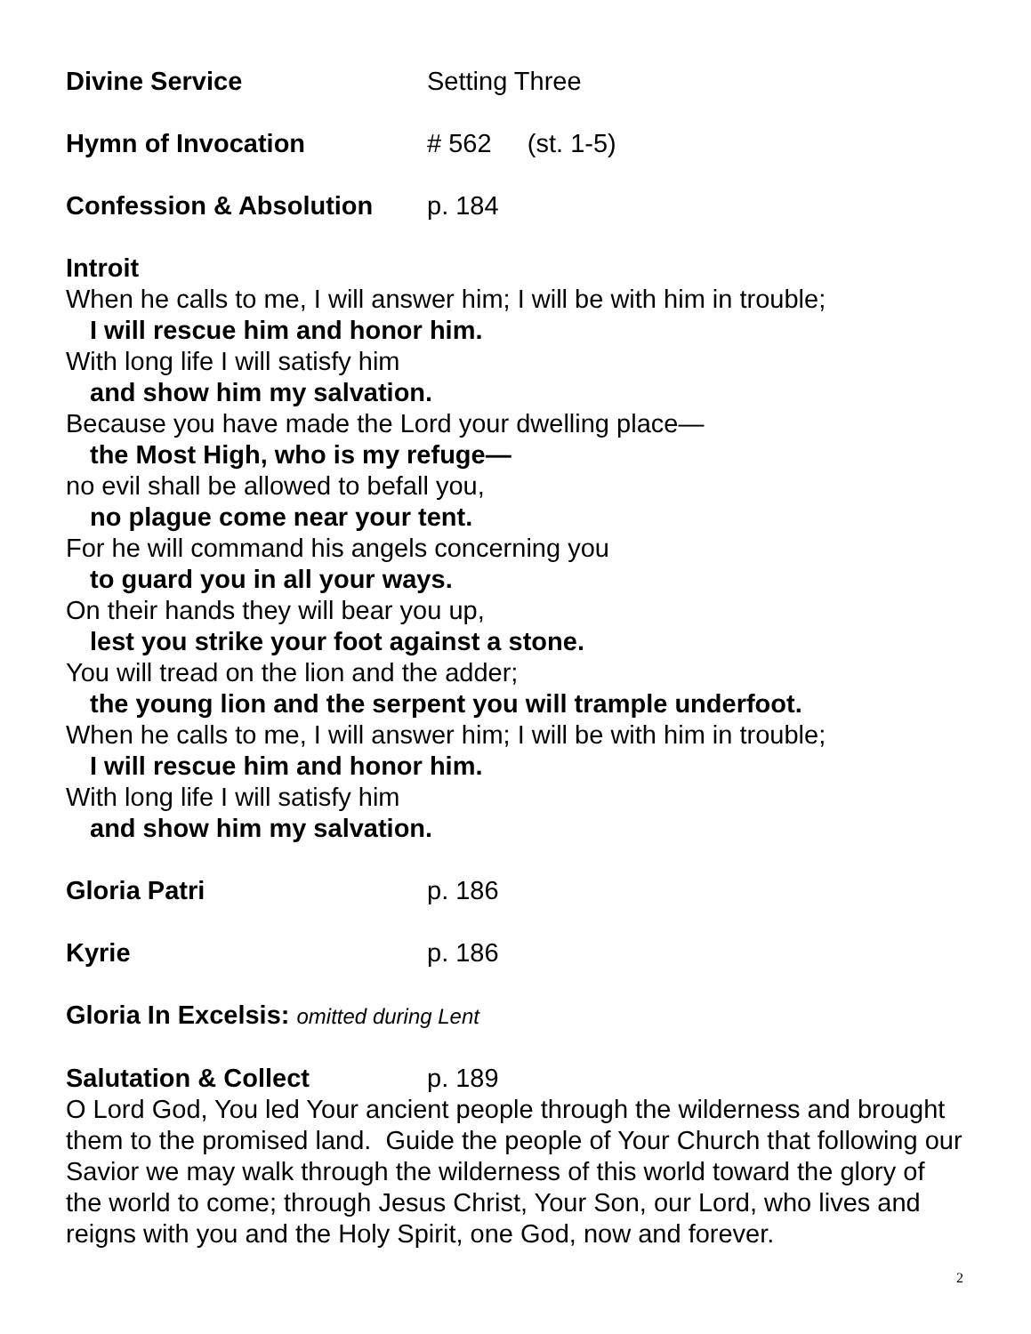Divine Service Setting Three
Hymn of Invocation # 562 (st. 1-5)
Confession & Absolution p. 184
Introit
When he calls to me, I will answer him; I will be with him in trouble;
I will rescue him and honor him.
With long life I will satisfy him
and show him my salvation.
Because you have made the Lord your dwelling place—
the Most High, who is my refuge—
no evil shall be allowed to befall you,
no plague come near your tent.
For he will command his angels concerning you
to guard you in all your ways.
On their hands they will bear you up,
lest you strike your foot against a stone.
You will tread on the lion and the adder;
the young lion and the serpent you will trample underfoot.
When he calls to me, I will answer him; I will be with him in trouble;
I will rescue him and honor him.
With long life I will satisfy him
and show him my salvation.
Gloria Patri p. 186
Kyrie p. 186
Gloria In Excelsis: omitted during Lent
Salutation & Collect p. 189
O Lord God, You led Your ancient people through the wilderness and brought them to the promised land. Guide the people of Your Church that following our Savior we may walk through the wilderness of this world toward the glory of the world to come; through Jesus Christ, Your Son, our Lord, who lives and reigns with you and the Holy Spirit, one God, now and forever.
2